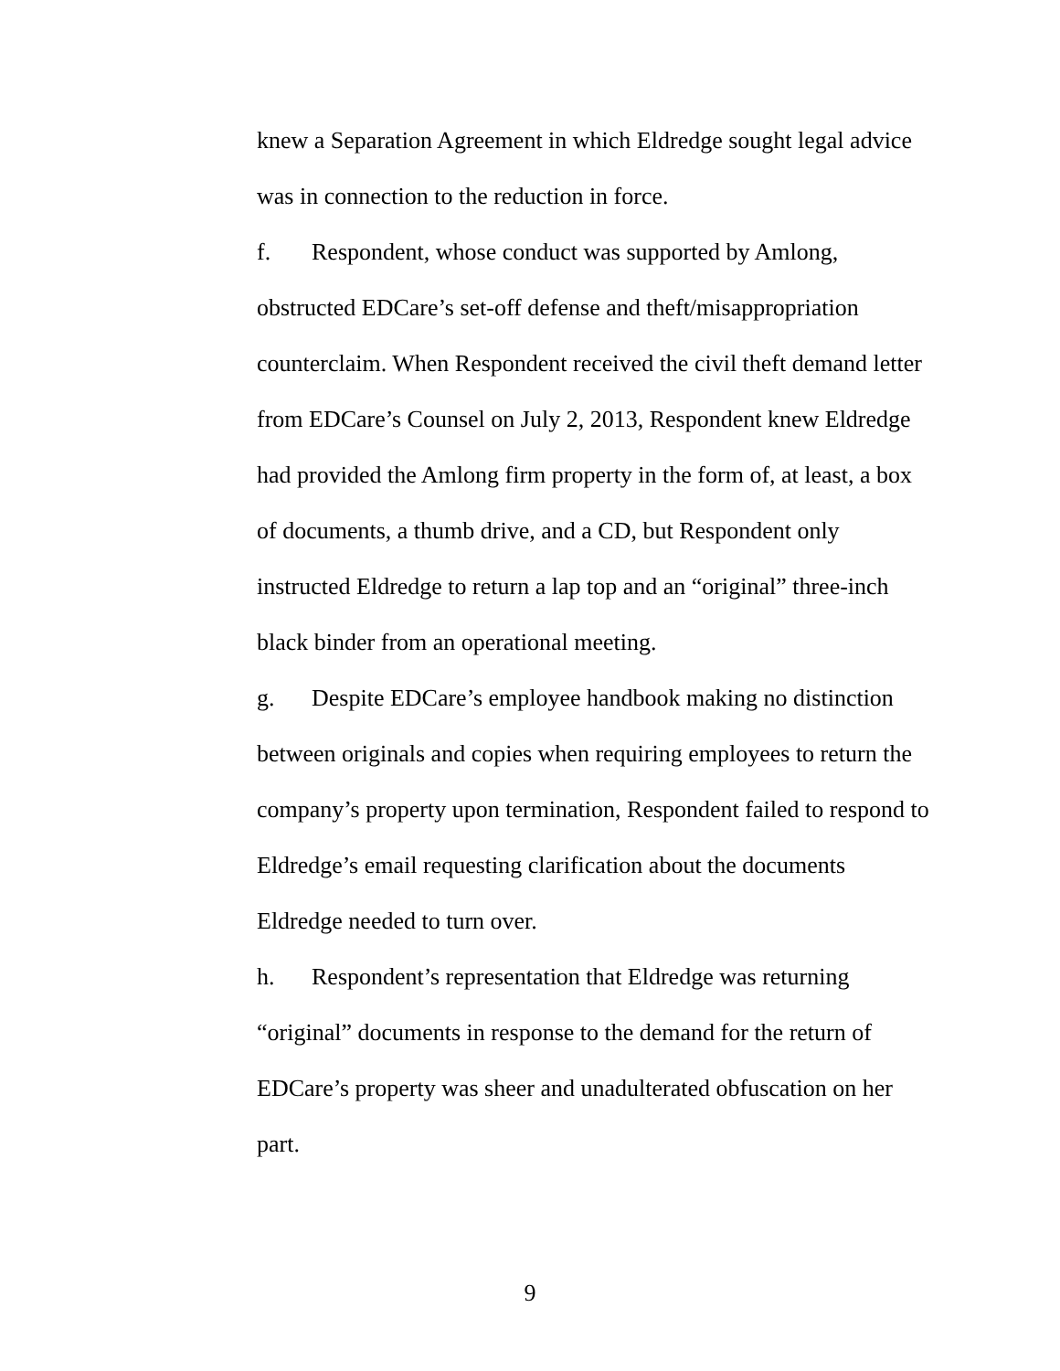knew a Separation Agreement in which Eldredge sought legal advice was in connection to the reduction in force.
f. Respondent, whose conduct was supported by Amlong, obstructed EDCare’s set-off defense and theft/misappropriation counterclaim. When Respondent received the civil theft demand letter from EDCare’s Counsel on July 2, 2013, Respondent knew Eldredge had provided the Amlong firm property in the form of, at least, a box of documents, a thumb drive, and a CD, but Respondent only instructed Eldredge to return a lap top and an “original” three-inch black binder from an operational meeting.
g. Despite EDCare’s employee handbook making no distinction between originals and copies when requiring employees to return the company’s property upon termination, Respondent failed to respond to Eldredge’s email requesting clarification about the documents Eldredge needed to turn over.
h. Respondent’s representation that Eldredge was returning “original” documents in response to the demand for the return of EDCare’s property was sheer and unadulterated obfuscation on her part.
9